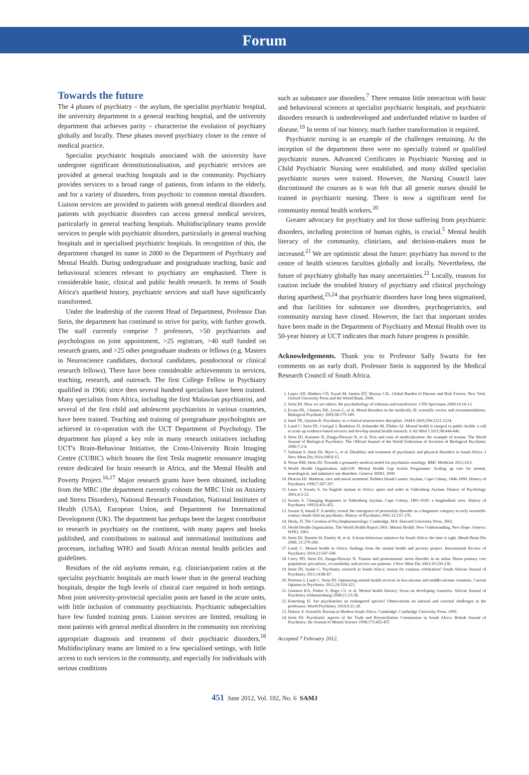Forum
Towards the future
The 4 phases of psychiatry – the asylum, the specialist psychiatric hospital, the university department in a general teaching hospital, and the university department that achieves parity – characterise the evolution of psychiatry globally and locally. These phases moved psychiatry closer to the centre of medical practice.
Specialist psychiatric hospitals associated with the university have undergone significant deinstitutionalisation, and psychiatric services are provided at general teaching hospitals and in the community. Psychiatry provides services to a broad range of patients, from infants to the elderly, and for a variety of disorders, from psychotic to common mental disorders. Liaison services are provided to patients with general medical disorders and patients with psychiatric disorders can access general medical services, particularly in general teaching hospitals. Multidisciplinary teams provide services to people with psychiatric disorders, particularly in general teaching hospitals and in specialised psychiatric hospitals. In recognition of this, the department changed its name in 2000 to the Department of Psychiatry and Mental Health. During undergraduate and postgraduate teaching, basic and behavioural sciences relevant to psychiatry are emphasised. There is considerable basic, clinical and public health research. In terms of South Africa's apartheid history, psychiatric services and staff have significantly transformed.
Under the leadership of the current Head of Department, Professor Dan Stein, the department has continued to strive for parity, with further growth. The staff currently comprise 7 professors, >50 psychiatrists and psychologists on joint appointment, >25 registrars, >40 staff funded on research grants, and >25 other postgraduate students or fellows (e.g. Masters in Neuroscience candidates, doctoral candidates, postdoctoral or clinical research fellows). There have been considerable achievements in services, teaching, research, and outreach. The first College Fellow in Psychiatry qualified in 1966; since then several hundred specialists have been trained. Many specialists from Africa, including the first Malawian psychiatrist, and several of the first child and adolescent psychiatrists in various countries, have been trained. Teaching and training of postgraduate psychologists are achieved in co-operation with the UCT Department of Psychology. The department has played a key role in many research initiatives including UCT's Brain-Behaviour Initiative, the Cross-University Brain Imaging Centre (CUBIC) which houses the first Tesla magnetic resonance imaging centre dedicated for brain research in Africa, and the Mental Health and Poverty Project.<sup>16,17</sup> Major research grants have been obtained, including from the MRC (the department currently cohosts the MRC Unit on Anxiety and Stress Disorders), National Research Foundation, National Institutes of Health (USA), European Union, and Department for International Development (UK). The department has perhaps been the largest contributor to research in psychiatry on the continent, with many papers and books published, and contributions to national and international institutions and processes, including WHO and South African mental health policies and guidelines.
Residues of the old asylums remain, e.g. clinician/patient ratios at the specialist psychiatric hospitals are much lower than in the general teaching hospitals, despite the high levels of clinical care required in both settings. Most joint university-provincial specialist posts are based in the acute units, with little inclusion of community psychiatrists. Psychiatric subspecialties have few funded training posts. Liaison services are limited, resulting in most patients with general medical disorders in the community not receiving appropriate diagnosis and treatment of their psychiatric disorders.<sup>18</sup> Multidisciplinary teams are limited to a few specialised settings, with little access to such services in the community, and especially for individuals with serious conditions
such as substance use disorders.<sup>7</sup> There remains little interaction with basic and behavioural sciences at specialist psychiatric hospitals, and psychiatric disorders research is underdeveloped and underfunded relative to burden of disease.<sup>19</sup> In terms of our history, much further transformation is required.
Psychiatric nursing is an example of the challenges remaining. At the inception of the department there were no specially trained or qualified psychiatric nurses. Advanced Certificates in Psychiatric Nursing and in Child Psychiatric Nursing were established, and many skilled specialist psychiatric nurses were trained. However, the Nursing Council later discontinued the courses as it was felt that all generic nurses should be trained in psychiatric nursing. There is now a significant need for community mental health workers.<sup>20</sup>
Greater advocacy for psychiatry and for those suffering from psychiatric disorders, including protection of human rights, is crucial.<sup>5</sup> Mental health literacy of the community, clinicians, and decision-makers must be increased.<sup>21</sup> We are optimistic about the future: psychiatry has moved to the centre of health sciences faculties globally and locally. Nevertheless, the future of psychiatry globally has many uncertainties.<sup>22</sup> Locally, reasons for caution include the troubled history of psychiatry and clinical psychology during apartheid,<sup>23,24</sup> that psychiatric disorders have long been stigmatised, and that facilities for substance use disorders, psychogeriatrics, and community nursing have closed. However, the fact that important strides have been made in the Department of Psychiatry and Mental Health over its 50-year history at UCT indicates that much future progress is possible.
Acknowledgements. Thank you to Professor Sally Swartz for her comments on an early draft. Professor Stein is supported by the Medical Research Council of South Africa.
1. Lopez AD, Mathers CD, Ezzati M, Jamiso DT, Murray CJL. Global Burden of Disease and Risk Factors. New York: Oxford University Press and the World Bank, 2006.
2. Stein DJ. How we see others: the psychobiology of schemas and transference. CNS Spectrums 2009;14:10-13.
3. Evans DL, Charney DS, Lewis L, et al. Mood disorders in the medically ill: scientific review and recommendations. Biological Psychiatry 2005;58:175-189.
4. Insel TR, Quirion R. Psychiatry as a clinical neuroscience discipline. JAMA 2005;294:2221-2224.
5. Lund C, Stein DJ, Corrigal J, Bradshaw D, Schneider M, Flisher AJ. Mental health is integral to public health: a call to scale up evidence-based services and develop mental health research. S Afr Med J 2011;98:444-446.
6. Stein DJ, Kaminer D, Zungu-Dirwayi N, et al. Pros and cons of medicalization: the example of trauma. The World Journal of Biological Psychiatry: The Official Journal of the World Federation of Societies of Biological Psychiatry 2006;7:2-4.
7. Suliman S, Stein DJ, Myer L, et al. Disability and treatment of psychiatric and physical disorders in South Africa. J Nerv Ment Dis 2010;198:8-15.
8. Nesse RM, Stein DJ. Towards a genuinely medical model for psychiatric nosology. BMC Medicine 2012;10:5.
9. World Health Organization. mhGAP: Mental Health Gap Action Programme: Scaling up care for mental, neurological, and substance use disorders. Geneva: WHO, 2009.
10. Deacon HJ. Madness, race and moral treatment: Robben Island Lunatic Asylum, Cape Colony, 1846-1890. History of Psychiatry 1996;7:287-297.
11. Louw J, Swartz S. An English asylum in Africa: space and order in Valkenberg Asylum. History of Psychology 2001;4:3-23.
12. Swartz S. Changing diagnoses in Valkenberg Asylum, Cape Colony, 1891-1920: a longitudinal view. History of Psychiatry 1995;6:431-451.
13. Swartz S, Ismail F. A motley crowd: the emergence of personality disorder as a diagnostic category in early twentieth-century South African psychiatry. History of Psychiatry 2001;12:157-176.
14. Healy, D. The Creation of Psychopharmacology. Cambridge, MA: Harvard University Press, 2002.
15. World Health Organization. The World Health Report 2001: Mental Health: New Understanding, New Hope. Geneva: WHO, 2001.
16. Stein DJ, Daniels W, Emsley R, et al. A brain-behaviour initiative for South Africa: the time is right. Metab Brain Dis 2006; 21:279-284.
17. Lund, C. Mental health in Africa: findings from the mental health and poverty project. International Review of Psychiatry 2010;22:547-549.
18. Carey PD, Stein DJ, Zungu-Dirwayi N. Trauma and posttraumatic stress disorder in an urban Xhosa primary care population: prevalence, co-morbidity and service use patterns. J Nerv Ment Dis 2003;19:230-236.
19. Stein DJ, Szabo C. Psychiatry research in South Africa: reason for cautious celebration? South African Journal of Psychiatry 2011;14:86-87.
20. Petersen I, Lund C, Stein DJ. Optimizing mental health services in low-income and middle-income countries. Current Opinion in Psychiatry 2011;24:318-323.
21. Ganasen KA, Parker S, Hugo CJ, et al. Mental health literacy: focus on developing countries. African Journal of Psychiatry (Johannesburg) 2008;11:23-28.
22. Katschnig H. Are psychiatrists an endangered species? Observations on internal and external challenges to the profession. World Psychiatry 2010;9:21-28.
23. Dubow S. Scientific Racism in Modern South Africa. Cambridge: Cambridge University Press, 1995.
24. Stein DJ. Psychiatric aspects of the Truth and Reconciliation Commission in South Africa. British Journal of Psychiatry; the Journal of Mental Science 1998;173:455-457.
Accepted 7 February 2012.
451 June 2012, Vol. 102, No. 6 SAMJ